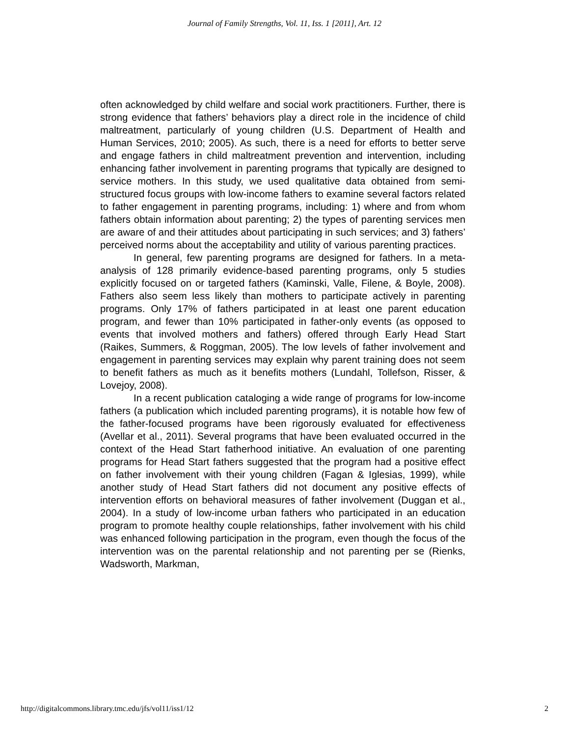Journal of Family Strengths, Vol. 11, Iss. 1 [2011], Art. 12
often acknowledged by child welfare and social work practitioners. Further, there is strong evidence that fathers’ behaviors play a direct role in the incidence of child maltreatment, particularly of young children (U.S. Department of Health and Human Services, 2010; 2005). As such, there is a need for efforts to better serve and engage fathers in child maltreatment prevention and intervention, including enhancing father involvement in parenting programs that typically are designed to service mothers. In this study, we used qualitative data obtained from semi-structured focus groups with low-income fathers to examine several factors related to father engagement in parenting programs, including: 1) where and from whom fathers obtain information about parenting; 2) the types of parenting services men are aware of and their attitudes about participating in such services; and 3) fathers’ perceived norms about the acceptability and utility of various parenting practices.
In general, few parenting programs are designed for fathers. In a meta-analysis of 128 primarily evidence-based parenting programs, only 5 studies explicitly focused on or targeted fathers (Kaminski, Valle, Filene, & Boyle, 2008). Fathers also seem less likely than mothers to participate actively in parenting programs. Only 17% of fathers participated in at least one parent education program, and fewer than 10% participated in father-only events (as opposed to events that involved mothers and fathers) offered through Early Head Start (Raikes, Summers, & Roggman, 2005). The low levels of father involvement and engagement in parenting services may explain why parent training does not seem to benefit fathers as much as it benefits mothers (Lundahl, Tollefson, Risser, & Lovejoy, 2008).
In a recent publication cataloging a wide range of programs for low-income fathers (a publication which included parenting programs), it is notable how few of the father-focused programs have been rigorously evaluated for effectiveness (Avellar et al., 2011). Several programs that have been evaluated occurred in the context of the Head Start fatherhood initiative. An evaluation of one parenting programs for Head Start fathers suggested that the program had a positive effect on father involvement with their young children (Fagan & Iglesias, 1999), while another study of Head Start fathers did not document any positive effects of intervention efforts on behavioral measures of father involvement (Duggan et al., 2004). In a study of low-income urban fathers who participated in an education program to promote healthy couple relationships, father involvement with his child was enhanced following participation in the program, even though the focus of the intervention was on the parental relationship and not parenting per se (Rienks, Wadsworth, Markman,
http://digitalcommons.library.tmc.edu/jfs/vol11/iss1/12 2